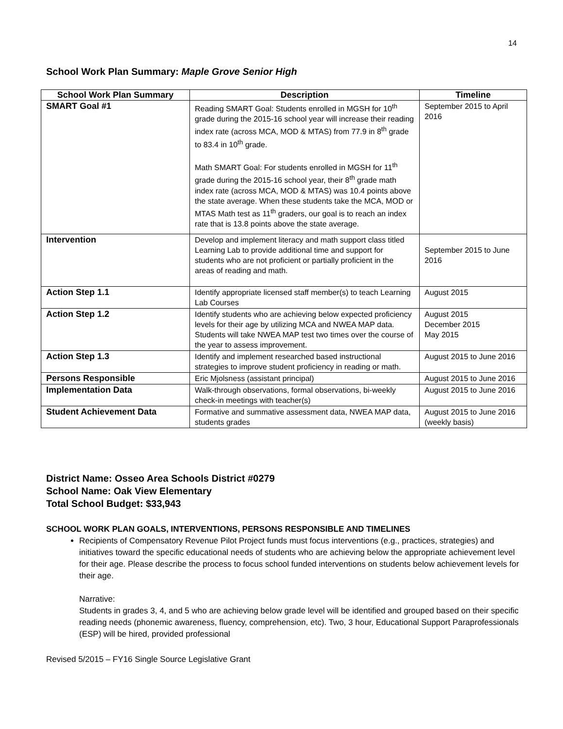14
School Work Plan Summary: Maple Grove Senior High
| School Work Plan Summary | Description | Timeline |
| --- | --- | --- |
| SMART Goal #1 | Reading SMART Goal: Students enrolled in MGSH for 10<sup>th</sup> grade during the 2015-16 school year will increase their reading index rate (across MCA, MOD & MTAS) from 77.9 in 8<sup>th</sup> grade to 83.4 in 10<sup>th</sup> grade. Math SMART Goal: For students enrolled in MGSH for 11<sup>th</sup> grade during the 2015-16 school year, their 8<sup>th</sup> grade math index rate (across MCA, MOD & MTAS) was 10.4 points above the state average. When these students take the MCA, MOD or MTAS Math test as 11<sup>th</sup> graders, our goal is to reach an index rate that is 13.8 points above the state average. | September 2015 to April 2016 |
| Intervention | Develop and implement literacy and math support class titled Learning Lab to provide additional time and support for students who are not proficient or partially proficient in the areas of reading and math. | September 2015 to June 2016 |
| Action Step 1.1 | Identify appropriate licensed staff member(s) to teach Learning Lab Courses | August 2015 |
| Action Step 1.2 | Identify students who are achieving below expected proficiency levels for their age by utilizing MCA and NWEA MAP data. Students will take NWEA MAP test two times over the course of the year to assess improvement. | August 2015 December 2015 May 2015 |
| Action Step 1.3 | Identify and implement researched based instructional strategies to improve student proficiency in reading or math. | August 2015 to June 2016 |
| Persons Responsible | Eric Mjolsness (assistant principal) | August 2015 to June 2016 |
| Implementation Data | Walk-through observations, formal observations, bi-weekly check-in meetings with teacher(s) | August 2015 to June 2016 |
| Student Achievement Data | Formative and summative assessment data, NWEA MAP data, students grades | August 2015 to June 2016 (weekly basis) |
District Name: Osseo Area Schools District #0279
School Name: Oak View Elementary
Total School Budget: $33,943
SCHOOL WORK PLAN GOALS, INTERVENTIONS, PERSONS RESPONSIBLE AND TIMELINES
Recipients of Compensatory Revenue Pilot Project funds must focus interventions (e.g., practices, strategies) and initiatives toward the specific educational needs of students who are achieving below the appropriate achievement level for their age. Please describe the process to focus school funded interventions on students below achievement levels for their age.
Narrative:
Students in grades 3, 4, and 5 who are achieving below grade level will be identified and grouped based on their specific reading needs (phonemic awareness, fluency, comprehension, etc). Two, 3 hour, Educational Support Paraprofessionals (ESP) will be hired, provided professional
Revised 5/2015 – FY16 Single Source Legislative Grant